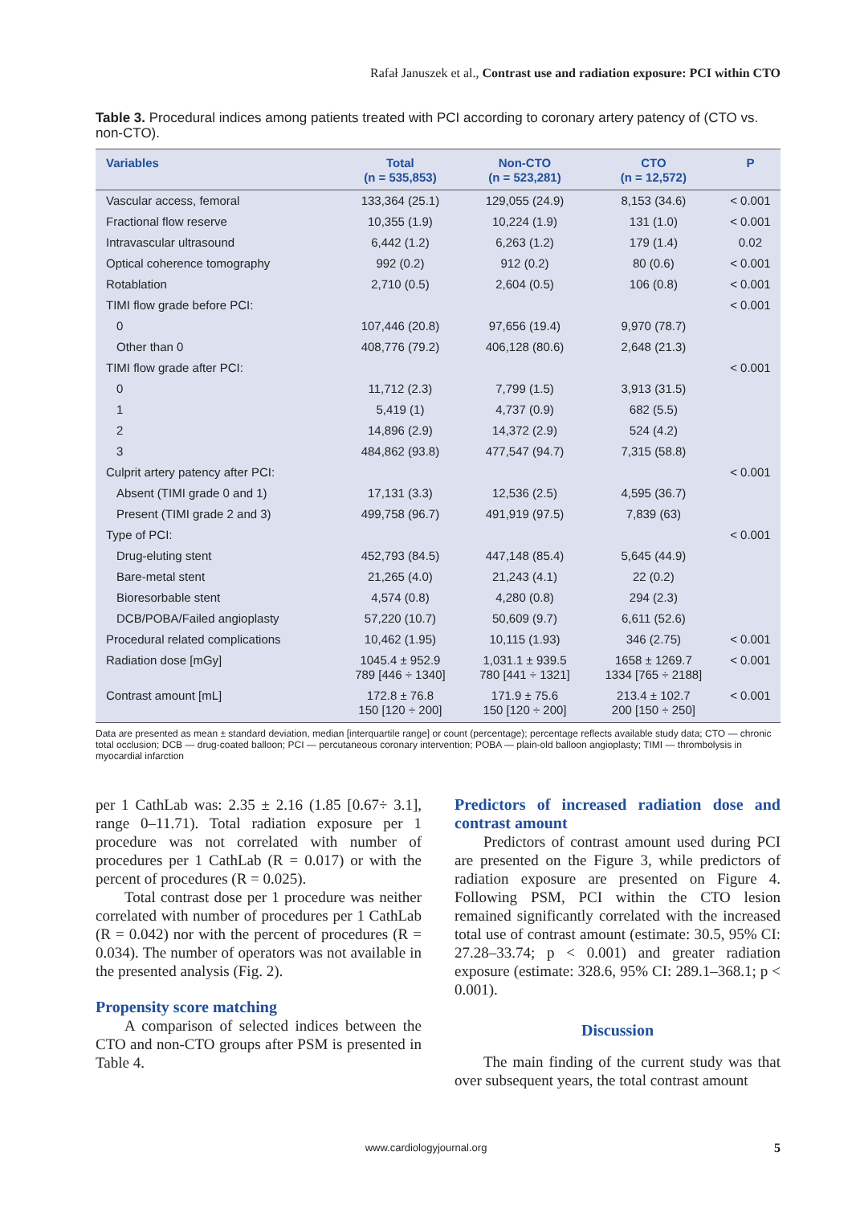Rafał Januszek et al., Contrast use and radiation exposure: PCI within CTO
Table 3. Procedural indices among patients treated with PCI according to coronary artery patency of (CTO vs. non-CTO).
| Variables | Total (n = 535,853) | Non-CTO (n = 523,281) | CTO (n = 12,572) | P |
| --- | --- | --- | --- | --- |
| Vascular access, femoral | 133,364 (25.1) | 129,055 (24.9) | 8,153 (34.6) | < 0.001 |
| Fractional flow reserve | 10,355 (1.9) | 10,224 (1.9) | 131 (1.0) | < 0.001 |
| Intravascular ultrasound | 6,442 (1.2) | 6,263 (1.2) | 179 (1.4) | 0.02 |
| Optical coherence tomography | 992 (0.2) | 912 (0.2) | 80 (0.6) | < 0.001 |
| Rotablation | 2,710 (0.5) | 2,604 (0.5) | 106 (0.8) | < 0.001 |
| TIMI flow grade before PCI: | | | | < 0.001 |
| 0 | 107,446 (20.8) | 97,656 (19.4) | 9,970 (78.7) | |
| Other than 0 | 408,776 (79.2) | 406,128 (80.6) | 2,648 (21.3) | |
| TIMI flow grade after PCI: | | | | < 0.001 |
| 0 | 11,712 (2.3) | 7,799 (1.5) | 3,913 (31.5) | |
| 1 | 5,419 (1) | 4,737 (0.9) | 682 (5.5) | |
| 2 | 14,896 (2.9) | 14,372 (2.9) | 524 (4.2) | |
| 3 | 484,862 (93.8) | 477,547 (94.7) | 7,315 (58.8) | |
| Culprit artery patency after PCI: | | | | < 0.001 |
| Absent (TIMI grade 0 and 1) | 17,131 (3.3) | 12,536 (2.5) | 4,595 (36.7) | |
| Present (TIMI grade 2 and 3) | 499,758 (96.7) | 491,919 (97.5) | 7,839 (63) | |
| Type of PCI: | | | | < 0.001 |
| Drug-eluting stent | 452,793 (84.5) | 447,148 (85.4) | 5,645 (44.9) | |
| Bare-metal stent | 21,265 (4.0) | 21,243 (4.1) | 22 (0.2) | |
| Bioresorbable stent | 4,574 (0.8) | 4,280 (0.8) | 294 (2.3) | |
| DCB/POBA/Failed angioplasty | 57,220 (10.7) | 50,609 (9.7) | 6,611 (52.6) | |
| Procedural related complications | 10,462 (1.95) | 10,115 (1.93) | 346 (2.75) | < 0.001 |
| Radiation dose [mGy] | 1045.4 ± 952.9 789 [446 ÷ 1340] | 1,031.1 ± 939.5 780 [441 ÷ 1321] | 1658 ± 1269.7 1334 [765 ÷ 2188] | < 0.001 |
| Contrast amount [mL] | 172.8 ± 76.8 150 [120 ÷ 200] | 171.9 ± 75.6 150 [120 ÷ 200] | 213.4 ± 102.7 200 [150 ÷ 250] | < 0.001 |
Data are presented as mean ± standard deviation, median [interquartile range] or count (percentage); percentage reflects available study data; CTO — chronic total occlusion; DCB — drug-coated balloon; PCI — percutaneous coronary intervention; POBA — plain-old balloon angioplasty; TIMI — thrombolysis in myocardial infarction
per 1 CathLab was: 2.35 ± 2.16 (1.85 [0.67÷ 3.1], range 0–11.71). Total radiation exposure per 1 procedure was not correlated with number of procedures per 1 CathLab (R = 0.017) or with the percent of procedures (R = 0.025).
Total contrast dose per 1 procedure was neither correlated with number of procedures per 1 CathLab (R = 0.042) nor with the percent of procedures (R = 0.034). The number of operators was not available in the presented analysis (Fig. 2).
Propensity score matching
A comparison of selected indices between the CTO and non-CTO groups after PSM is presented in Table 4.
Predictors of increased radiation dose and contrast amount
Predictors of contrast amount used during PCI are presented on the Figure 3, while predictors of radiation exposure are presented on Figure 4. Following PSM, PCI within the CTO lesion remained significantly correlated with the increased total use of contrast amount (estimate: 30.5, 95% CI: 27.28–33.74; p < 0.001) and greater radiation exposure (estimate: 328.6, 95% CI: 289.1–368.1; p < 0.001).
Discussion
The main finding of the current study was that over subsequent years, the total contrast amount
www.cardiologyjournal.org 5